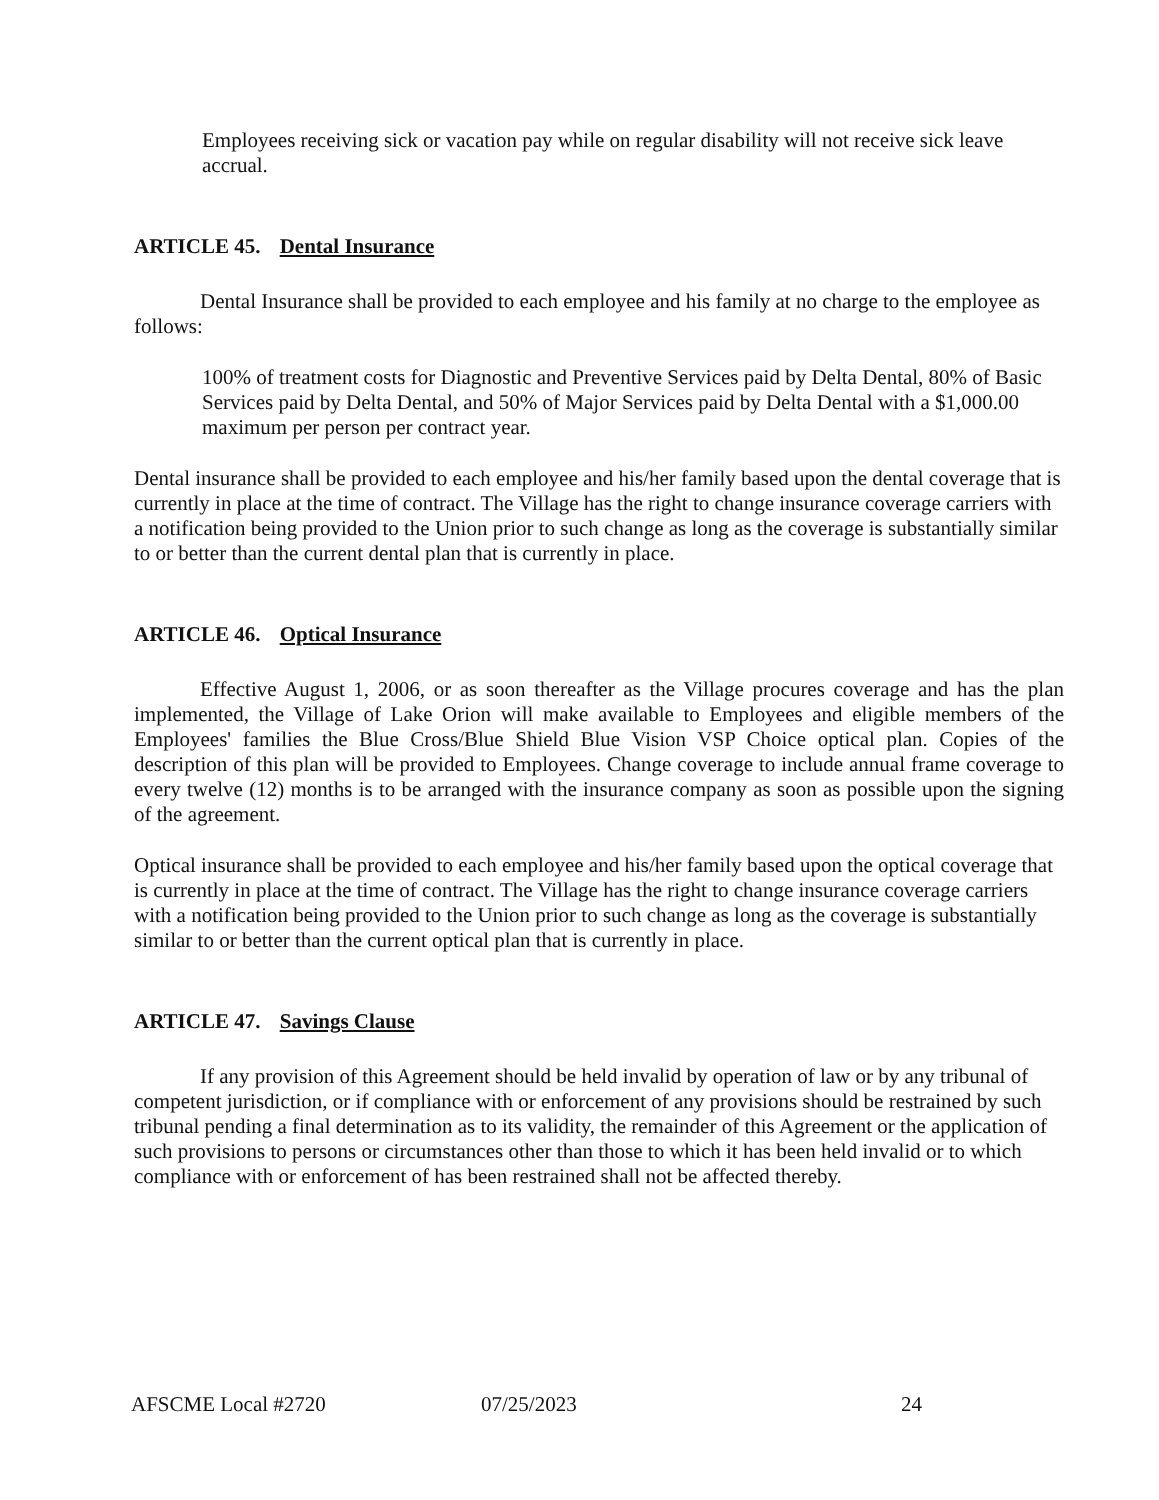Employees receiving sick or vacation pay while on regular disability will not receive sick leave accrual.
ARTICLE 45. Dental Insurance
Dental Insurance shall be provided to each employee and his family at no charge to the employee as follows:
100% of treatment costs for Diagnostic and Preventive Services paid by Delta Dental, 80% of Basic Services paid by Delta Dental, and 50% of Major Services paid by Delta Dental with a $1,000.00 maximum per person per contract year.
Dental insurance shall be provided to each employee and his/her family based upon the dental coverage that is currently in place at the time of contract. The Village has the right to change insurance coverage carriers with a notification being provided to the Union prior to such change as long as the coverage is substantially similar to or better than the current dental plan that is currently in place.
ARTICLE 46. Optical Insurance
Effective August 1, 2006, or as soon thereafter as the Village procures coverage and has the plan implemented, the Village of Lake Orion will make available to Employees and eligible members of the Employees' families the Blue Cross/Blue Shield Blue Vision VSP Choice optical plan. Copies of the description of this plan will be provided to Employees. Change coverage to include annual frame coverage to every twelve (12) months is to be arranged with the insurance company as soon as possible upon the signing of the agreement.
Optical insurance shall be provided to each employee and his/her family based upon the optical coverage that is currently in place at the time of contract. The Village has the right to change insurance coverage carriers with a notification being provided to the Union prior to such change as long as the coverage is substantially similar to or better than the current optical plan that is currently in place.
ARTICLE 47. Savings Clause
If any provision of this Agreement should be held invalid by operation of law or by any tribunal of competent jurisdiction, or if compliance with or enforcement of any provisions should be restrained by such tribunal pending a final determination as to its validity, the remainder of this Agreement or the application of such provisions to persons or circumstances other than those to which it has been held invalid or to which compliance with or enforcement of has been restrained shall not be affected thereby.
AFSCME Local #2720 07/25/2023 24